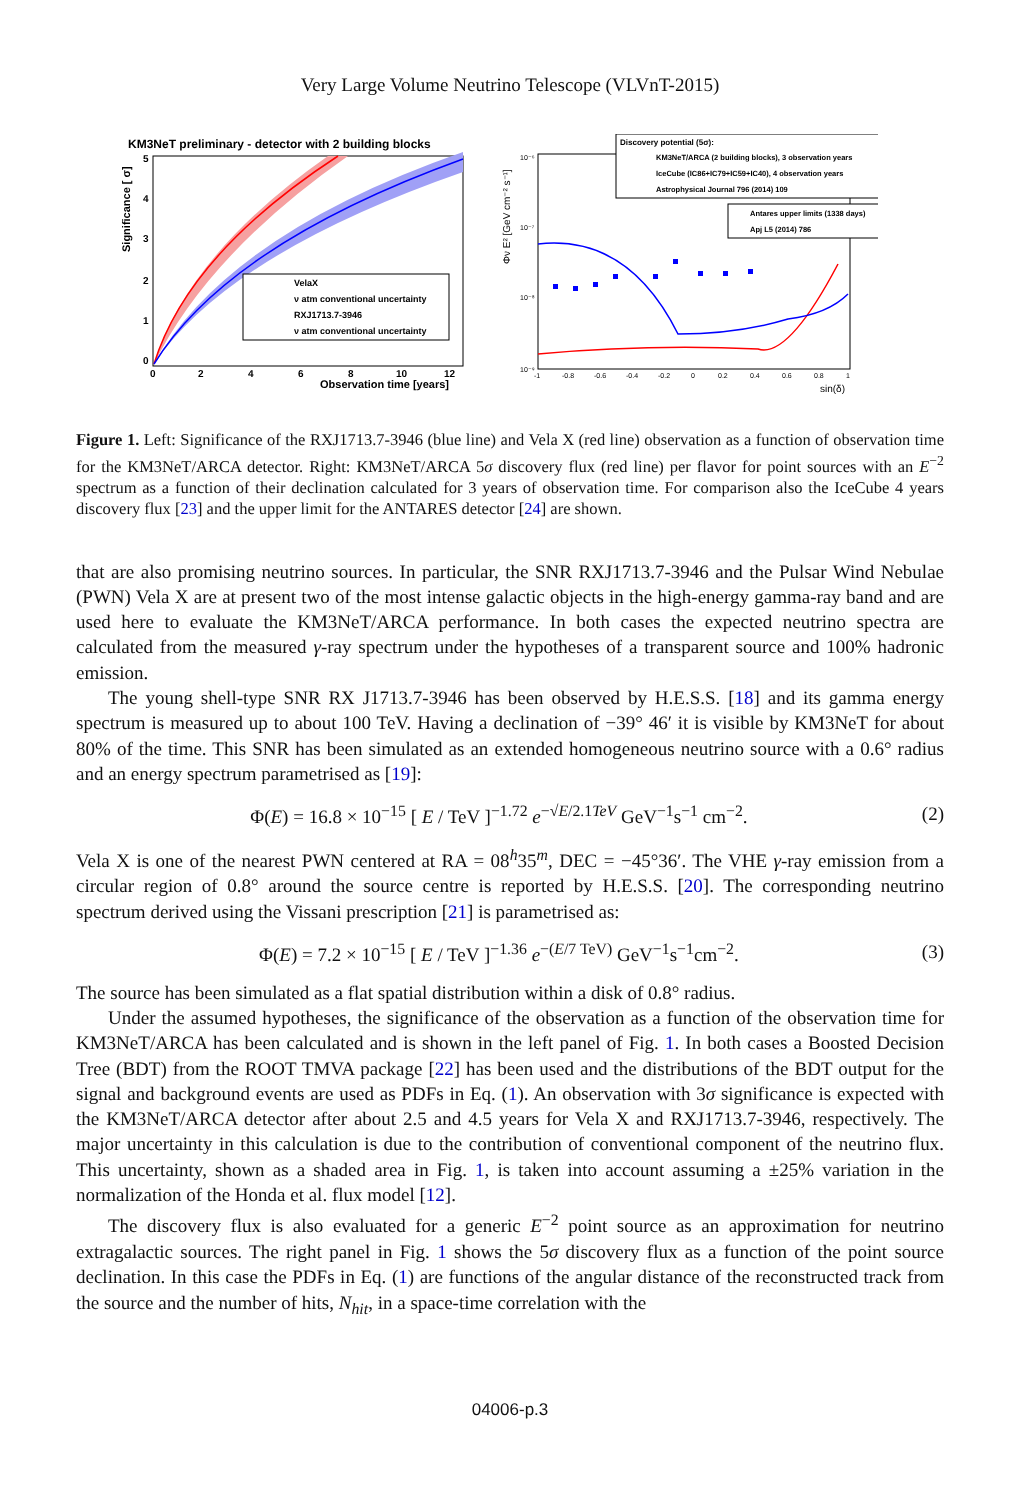Very Large Volume Neutrino Telescope (VLVnT-2015)
KM3NeT preliminary - detector with 2 building blocks
VelaX
ν atm conventional uncertainty
RXJ1713.7-3946
ν atm conventional uncertainty
Significance [ σ]
0
1
2
3
4
5
0
2
4
6
8
10
12
Observation time [years]
Discovery potential (5σ):
KM3NeT/ARCA (2 building blocks), 3 observation years
IceCube (IC86+IC79+IC59+IC40), 4 observation years
Astrophysical Journal 796 (2014) 109
Antares upper limits (1338 days)
Apj L5 (2014) 786
Φν E² [GeV cm⁻² s⁻¹]
10⁻⁶
10⁻⁷
10⁻⁸
10⁻⁹
-1
-0.8
-0.6
-0.4
-0.2
0
0.2
0.4
0.6
0.8
1
sin(δ)
Figure 1. Left: Significance of the RXJ1713.7-3946 (blue line) and Vela X (red line) observation as a function of observation time for the KM3NeT/ARCA detector. Right: KM3NeT/ARCA 5σ discovery flux (red line) per flavor for point sources with an E<sup>−2</sup> spectrum as a function of their declination calculated for 3 years of observation time. For comparison also the IceCube 4 years discovery flux [23] and the upper limit for the ANTARES detector [24] are shown.
that are also promising neutrino sources. In particular, the SNR RXJ1713.7-3946 and the Pulsar Wind Nebulae (PWN) Vela X are at present two of the most intense galactic objects in the high-energy gamma-ray band and are used here to evaluate the KM3NeT/ARCA performance. In both cases the expected neutrino spectra are calculated from the measured γ-ray spectrum under the hypotheses of a transparent source and 100% hadronic emission.
The young shell-type SNR RX J1713.7-3946 has been observed by H.E.S.S. [18] and its gamma energy spectrum is measured up to about 100 TeV. Having a declination of −39° 46′ it is visible by KM3NeT for about 80% of the time. This SNR has been simulated as an extended homogeneous neutrino source with a 0.6° radius and an energy spectrum parametrised as [19]:
Φ(E) = 16.8 × 10<sup>−15</sup> [ E / TeV ]<sup>−1.72</sup> e<sup>−√E/2.1TeV</sup> GeV<sup>−1</sup>s<sup>−1</sup> cm<sup>−2</sup>. (2)
Vela X is one of the nearest PWN centered at RA = 08<sup>h</sup>35<sup>m</sup>, DEC = −45°36′. The VHE γ-ray emission from a circular region of 0.8° around the source centre is reported by H.E.S.S. [20]. The corresponding neutrino spectrum derived using the Vissani prescription [21] is parametrised as:
Φ(E) = 7.2 × 10<sup>−15</sup> [ E / TeV ]<sup>−1.36</sup> e<sup>−(E/7 TeV)</sup> GeV<sup>−1</sup>s<sup>−1</sup>cm<sup>−2</sup>. (3)
The source has been simulated as a flat spatial distribution within a disk of 0.8° radius.
Under the assumed hypotheses, the significance of the observation as a function of the observation time for KM3NeT/ARCA has been calculated and is shown in the left panel of Fig. 1. In both cases a Boosted Decision Tree (BDT) from the ROOT TMVA package [22] has been used and the distributions of the BDT output for the signal and background events are used as PDFs in Eq. (1). An observation with 3σ significance is expected with the KM3NeT/ARCA detector after about 2.5 and 4.5 years for Vela X and RXJ1713.7-3946, respectively. The major uncertainty in this calculation is due to the contribution of conventional component of the neutrino flux. This uncertainty, shown as a shaded area in Fig. 1, is taken into account assuming a ±25% variation in the normalization of the Honda et al. flux model [12].
The discovery flux is also evaluated for a generic E<sup>−2</sup> point source as an approximation for neutrino extragalactic sources. The right panel in Fig. 1 shows the 5σ discovery flux as a function of the point source declination. In this case the PDFs in Eq. (1) are functions of the angular distance of the reconstructed track from the source and the number of hits, N<sub>hit</sub>, in a space-time correlation with the
04006-p.3